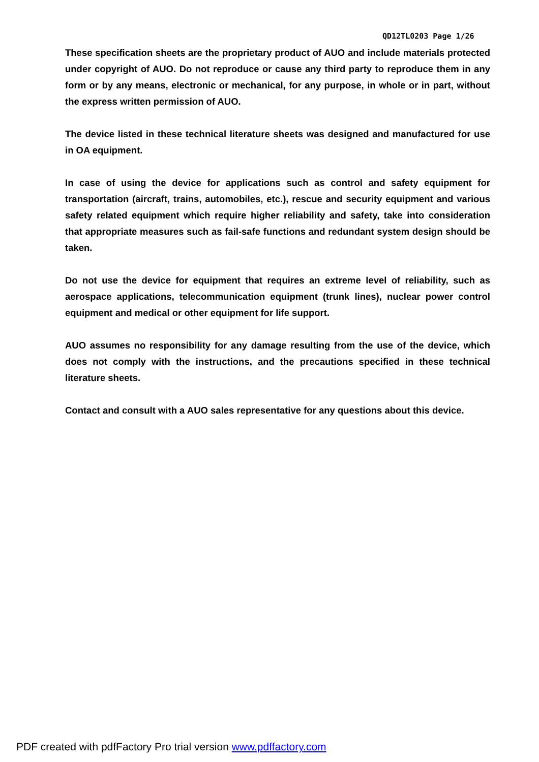QD12TL0203 Page 1/26
These specification sheets are the proprietary product of AUO and include materials protected under copyright of AUO. Do not reproduce or cause any third party to reproduce them in any form or by any means, electronic or mechanical, for any purpose, in whole or in part, without the express written permission of AUO.
The device listed in these technical literature sheets was designed and manufactured for use in OA equipment.
In case of using the device for applications such as control and safety equipment for transportation (aircraft, trains, automobiles, etc.), rescue and security equipment and various safety related equipment which require higher reliability and safety, take into consideration that appropriate measures such as fail-safe functions and redundant system design should be taken.
Do not use the device for equipment that requires an extreme level of reliability, such as aerospace applications, telecommunication equipment (trunk lines), nuclear power control equipment and medical or other equipment for life support.
AUO assumes no responsibility for any damage resulting from the use of the device, which does not comply with the instructions, and the precautions specified in these technical literature sheets.
Contact and consult with a AUO sales representative for any questions about this device.
PDF created with pdfFactory Pro trial version www.pdffactory.com